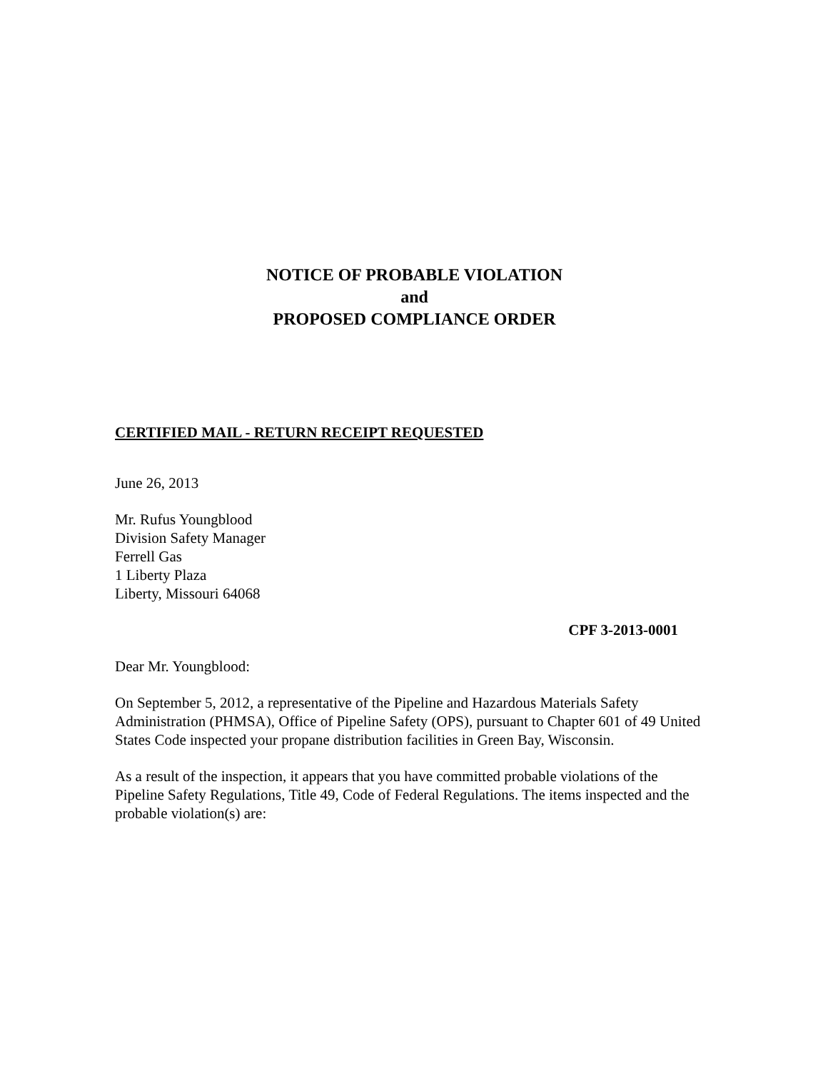NOTICE OF PROBABLE VIOLATION
and
PROPOSED COMPLIANCE ORDER
CERTIFIED MAIL - RETURN RECEIPT REQUESTED
June 26, 2013
Mr. Rufus Youngblood
Division Safety Manager
Ferrell Gas
1 Liberty Plaza
Liberty, Missouri 64068
CPF 3-2013-0001
Dear Mr. Youngblood:
On September 5, 2012, a representative of the Pipeline and Hazardous Materials Safety Administration (PHMSA), Office of Pipeline Safety (OPS), pursuant to Chapter 601 of 49 United States Code inspected your propane distribution facilities in Green Bay, Wisconsin.
As a result of the inspection, it appears that you have committed probable violations of the Pipeline Safety Regulations, Title 49, Code of Federal Regulations. The items inspected and the probable violation(s) are: